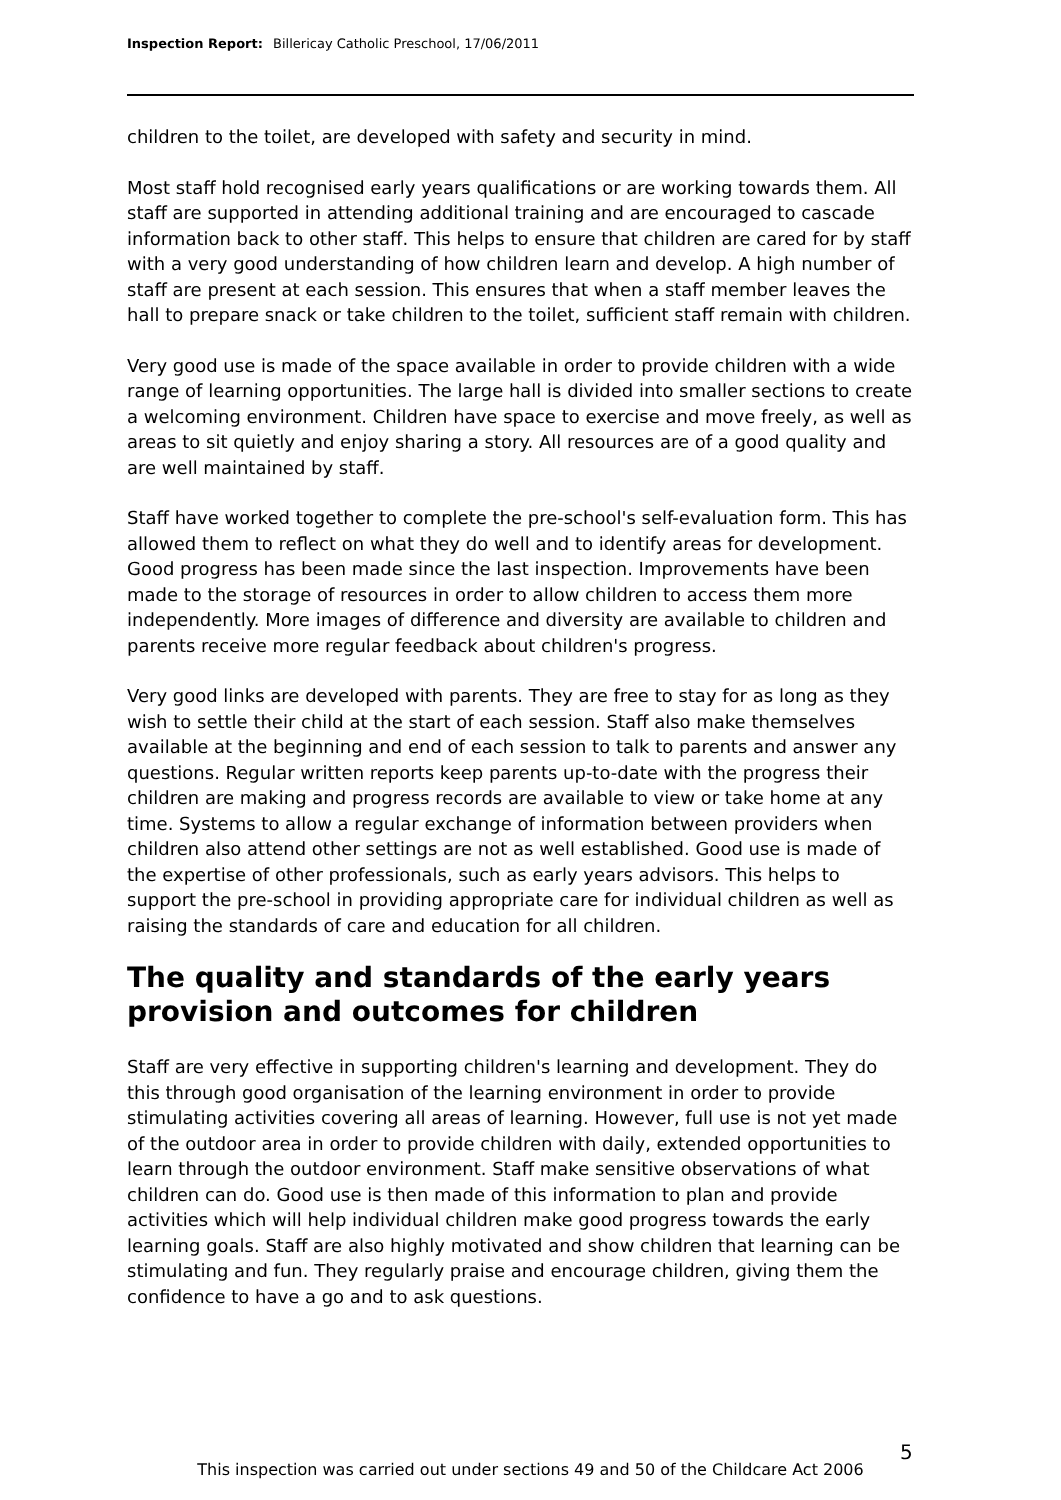Inspection Report: Billericay Catholic Preschool, 17/06/2011
children to the toilet, are developed with safety and security in mind.
Most staff hold recognised early years qualifications or are working towards them. All staff are supported in attending additional training and are encouraged to cascade information back to other staff. This helps to ensure that children are cared for by staff with a very good understanding of how children learn and develop. A high number of staff are present at each session. This ensures that when a staff member leaves the hall to prepare snack or take children to the toilet, sufficient staff remain with children.
Very good use is made of the space available in order to provide children with a wide range of learning opportunities. The large hall is divided into smaller sections to create a welcoming environment. Children have space to exercise and move freely, as well as areas to sit quietly and enjoy sharing a story. All resources are of a good quality and are well maintained by staff.
Staff have worked together to complete the pre-school's self-evaluation form. This has allowed them to reflect on what they do well and to identify areas for development. Good progress has been made since the last inspection. Improvements have been made to the storage of resources in order to allow children to access them more independently. More images of difference and diversity are available to children and parents receive more regular feedback about children's progress.
Very good links are developed with parents. They are free to stay for as long as they wish to settle their child at the start of each session. Staff also make themselves available at the beginning and end of each session to talk to parents and answer any questions. Regular written reports keep parents up-to-date with the progress their children are making and progress records are available to view or take home at any time. Systems to allow a regular exchange of information between providers when children also attend other settings are not as well established. Good use is made of the expertise of other professionals, such as early years advisors. This helps to support the pre-school in providing appropriate care for individual children as well as raising the standards of care and education for all children.
The quality and standards of the early years provision and outcomes for children
Staff are very effective in supporting children's learning and development. They do this through good organisation of the learning environment in order to provide stimulating activities covering all areas of learning. However, full use is not yet made of the outdoor area in order to provide children with daily, extended opportunities to learn through the outdoor environment. Staff make sensitive observations of what children can do. Good use is then made of this information to plan and provide activities which will help individual children make good progress towards the early learning goals. Staff are also highly motivated and show children that learning can be stimulating and fun. They regularly praise and encourage children, giving them the confidence to have a go and to ask questions.
5
This inspection was carried out under sections 49 and 50 of the Childcare Act 2006